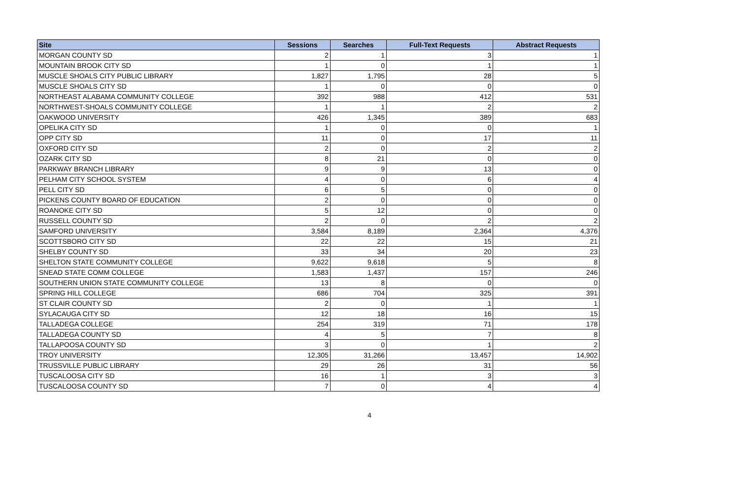| Site | Sessions | Searches | Full-Text Requests | Abstract Requests |
| --- | --- | --- | --- | --- |
| MORGAN COUNTY SD | 2 | 1 | 3 | 1 |
| MOUNTAIN BROOK CITY SD | 1 | 0 | 1 | 1 |
| MUSCLE SHOALS CITY PUBLIC LIBRARY | 1,827 | 1,795 | 28 | 5 |
| MUSCLE SHOALS CITY SD | 1 | 0 | 0 | 0 |
| NORTHEAST ALABAMA COMMUNITY COLLEGE | 392 | 988 | 412 | 531 |
| NORTHWEST-SHOALS COMMUNITY COLLEGE | 1 | 1 | 2 | 2 |
| OAKWOOD UNIVERSITY | 426 | 1,345 | 389 | 683 |
| OPELIKA CITY SD | 1 | 0 | 0 | 1 |
| OPP CITY SD | 11 | 0 | 17 | 11 |
| OXFORD CITY SD | 2 | 0 | 2 | 2 |
| OZARK CITY SD | 8 | 21 | 0 | 0 |
| PARKWAY BRANCH LIBRARY | 9 | 9 | 13 | 0 |
| PELHAM CITY SCHOOL SYSTEM | 4 | 0 | 6 | 4 |
| PELL CITY SD | 6 | 5 | 0 | 0 |
| PICKENS COUNTY BOARD OF EDUCATION | 2 | 0 | 0 | 0 |
| ROANOKE CITY SD | 5 | 12 | 0 | 0 |
| RUSSELL COUNTY SD | 2 | 0 | 2 | 2 |
| SAMFORD UNIVERSITY | 3,584 | 8,189 | 2,364 | 4,376 |
| SCOTTSBORO CITY SD | 22 | 22 | 15 | 21 |
| SHELBY COUNTY SD | 33 | 34 | 20 | 23 |
| SHELTON STATE COMMUNITY COLLEGE | 9,622 | 9,618 | 5 | 8 |
| SNEAD STATE COMM COLLEGE | 1,583 | 1,437 | 157 | 246 |
| SOUTHERN UNION STATE COMMUNITY COLLEGE | 13 | 8 | 0 | 0 |
| SPRING HILL COLLEGE | 686 | 704 | 325 | 391 |
| ST CLAIR COUNTY SD | 2 | 0 | 1 | 1 |
| SYLACAUGA CITY SD | 12 | 18 | 16 | 15 |
| TALLADEGA COLLEGE | 254 | 319 | 71 | 178 |
| TALLADEGA COUNTY SD | 4 | 5 | 7 | 8 |
| TALLAPOOSA COUNTY SD | 3 | 0 | 1 | 2 |
| TROY UNIVERSITY | 12,305 | 31,266 | 13,457 | 14,902 |
| TRUSSVILLE PUBLIC LIBRARY | 29 | 26 | 31 | 56 |
| TUSCALOOSA CITY SD | 16 | 1 | 3 | 3 |
| TUSCALOOSA COUNTY SD | 7 | 0 | 4 | 4 |
4